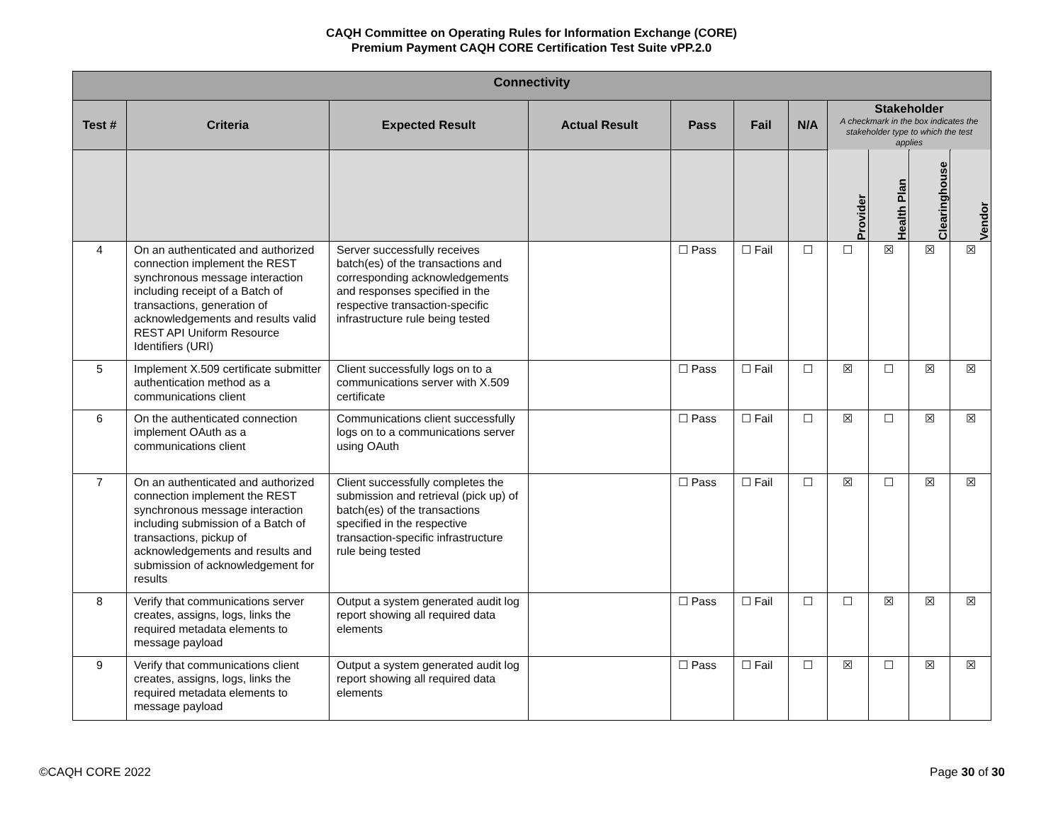CAQH Committee on Operating Rules for Information Exchange (CORE)
Premium Payment CAQH CORE Certification Test Suite vPP.2.0
| Connectivity | | | | | | | | | | |
| --- | --- | --- | --- | --- | --- | --- | --- | --- | --- | --- |
| Test # | Criteria | Expected Result | Actual Result | Pass | Fail | N/A | Stakeholder A checkmark in the box indicates the stakeholder type to which the test applies | | | |
| | | | | | | | Provider | Health Plan | Clearinghouse | Vendor |
| 4 | On an authenticated and authorized connection implement the REST synchronous message interaction including receipt of a Batch of transactions, generation of acknowledgements and results valid REST API Uniform Resource Identifiers (URI) | Server successfully receives batch(es) of the transactions and corresponding acknowledgements and responses specified in the respective transaction-specific infrastructure rule being tested | | ☐ Pass | ☐ Fail | ☐ | ☐ | ☒ | ☒ | ☒ |
| 5 | Implement X.509 certificate submitter authentication method as a communications client | Client successfully logs on to a communications server with X.509 certificate | | ☐ Pass | ☐ Fail | ☐ | ☒ | ☐ | ☒ | ☒ |
| 6 | On the authenticated connection implement OAuth as a communications client | Communications client successfully logs on to a communications server using OAuth | | ☐ Pass | ☐ Fail | ☐ | ☒ | ☐ | ☒ | ☒ |
| 7 | On an authenticated and authorized connection implement the REST synchronous message interaction including submission of a Batch of transactions, pickup of acknowledgements and results and submission of acknowledgement for results | Client successfully completes the submission and retrieval (pick up) of batch(es) of the transactions specified in the respective transaction-specific infrastructure rule being tested | | ☐ Pass | ☐ Fail | ☐ | ☒ | ☐ | ☒ | ☒ |
| 8 | Verify that communications server creates, assigns, logs, links the required metadata elements to message payload | Output a system generated audit log report showing all required data elements | | ☐ Pass | ☐ Fail | ☐ | ☐ | ☒ | ☒ | ☒ |
| 9 | Verify that communications client creates, assigns, logs, links the required metadata elements to message payload | Output a system generated audit log report showing all required data elements | | ☐ Pass | ☐ Fail | ☐ | ☒ | ☐ | ☒ | ☒ |
©CAQH CORE 2022 Page 30 of 30